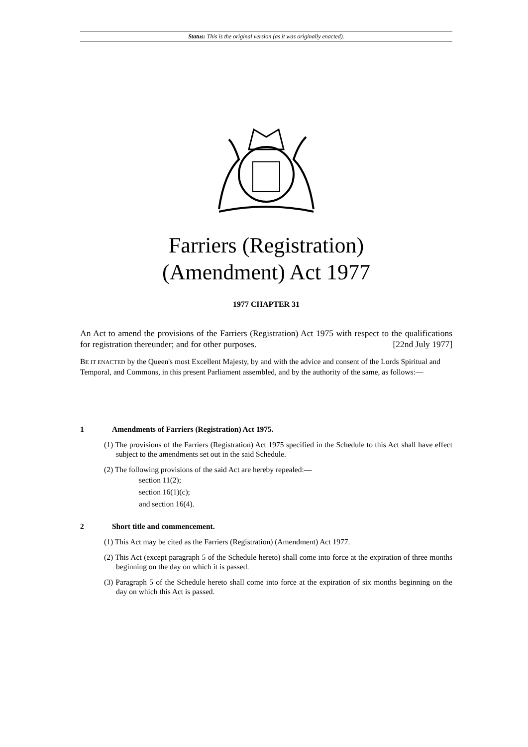Status: This is the original version (as it was originally enacted).
Farriers (Registration)
(Amendment) Act 1977
1977 CHAPTER 31
An Act to amend the provisions of the Farriers (Registration) Act 1975 with respect to the qualifications for registration thereunder; and for other purposes. [22nd July 1977]
BE IT ENACTED by the Queen's most Excellent Majesty, by and with the advice and consent of the Lords Spiritual and Temporal, and Commons, in this present Parliament assembled, and by the authority of the same, as follows:—
1 Amendments of Farriers (Registration) Act 1975.
(1) The provisions of the Farriers (Registration) Act 1975 specified in the Schedule to this Act shall have effect subject to the amendments set out in the said Schedule.
(2) The following provisions of the said Act are hereby repealed:—
section 11(2);
section 16(1)(c);
and section 16(4).
2 Short title and commencement.
(1) This Act may be cited as the Farriers (Registration) (Amendment) Act 1977.
(2) This Act (except paragraph 5 of the Schedule hereto) shall come into force at the expiration of three months beginning on the day on which it is passed.
(3) Paragraph 5 of the Schedule hereto shall come into force at the expiration of six months beginning on the day on which this Act is passed.